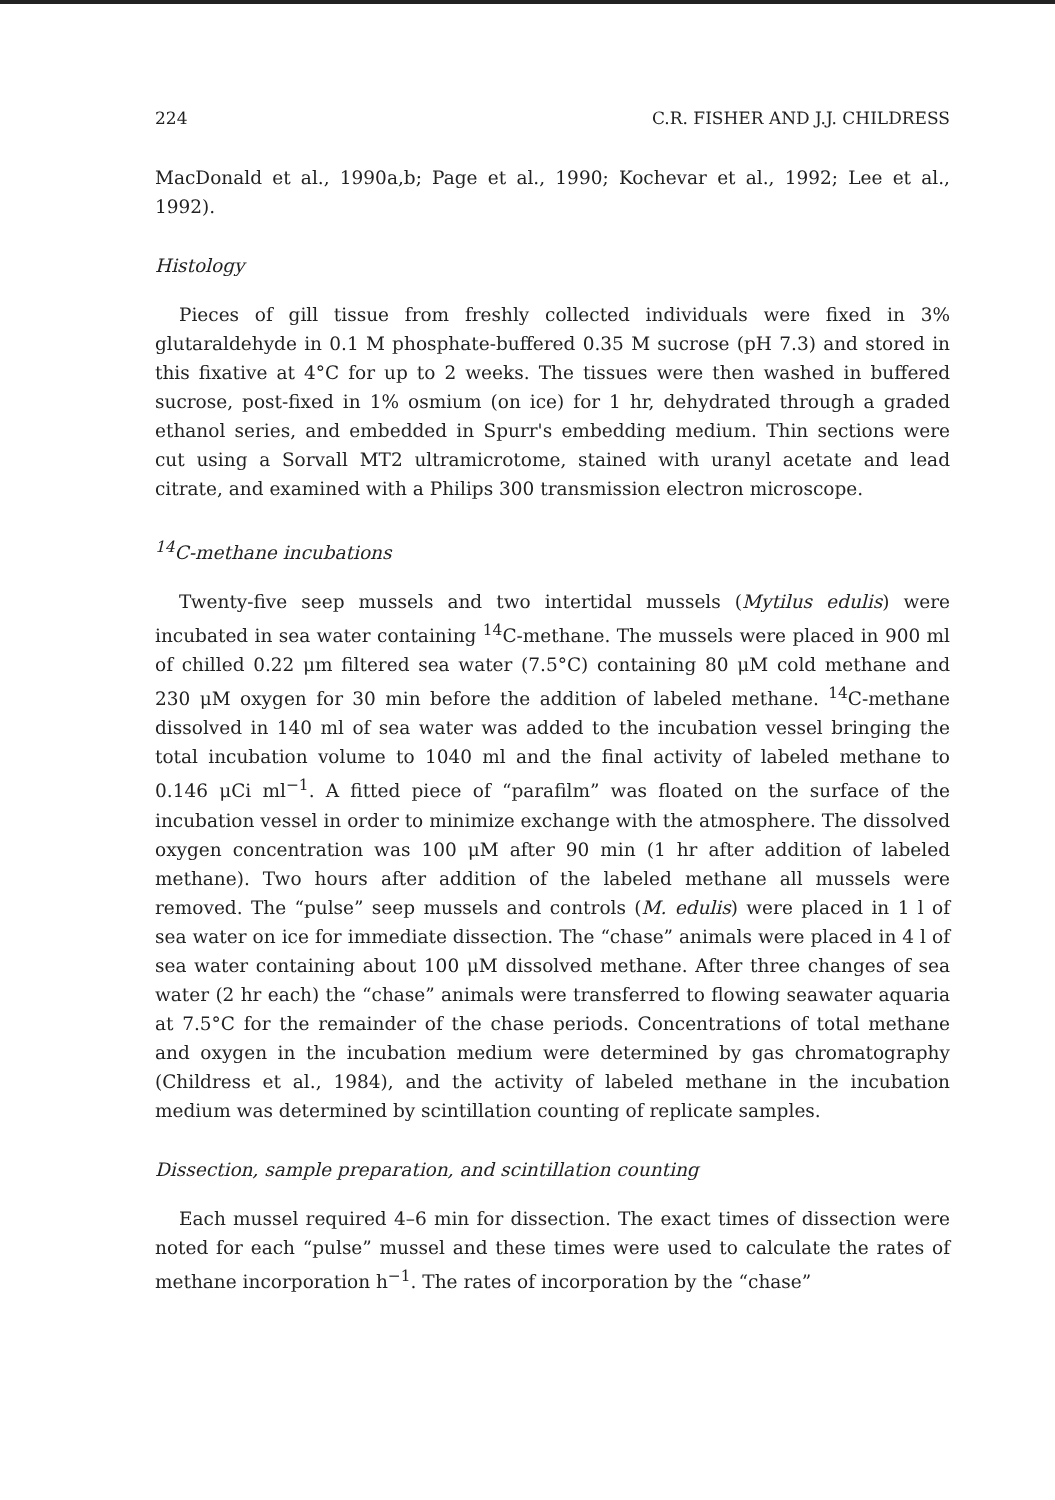224 C.R. FISHER AND J.J. CHILDRESS
MacDonald et al., 1990a,b; Page et al., 1990; Kochevar et al., 1992; Lee et al., 1992).
Histology
Pieces of gill tissue from freshly collected individuals were fixed in 3% glutaraldehyde in 0.1 M phosphate-buffered 0.35 M sucrose (pH 7.3) and stored in this fixative at 4°C for up to 2 weeks. The tissues were then washed in buffered sucrose, post-fixed in 1% osmium (on ice) for 1 hr, dehydrated through a graded ethanol series, and embedded in Spurr's embedding medium. Thin sections were cut using a Sorvall MT2 ultramicrotome, stained with uranyl acetate and lead citrate, and examined with a Philips 300 transmission electron microscope.
<sup>14</sup>C-methane incubations
Twenty-five seep mussels and two intertidal mussels (Mytilus edulis) were incubated in sea water containing <sup>14</sup>C-methane. The mussels were placed in 900 ml of chilled 0.22 μm filtered sea water (7.5°C) containing 80 μM cold methane and 230 μM oxygen for 30 min before the addition of labeled methane. <sup>14</sup>C-methane dissolved in 140 ml of sea water was added to the incubation vessel bringing the total incubation volume to 1040 ml and the final activity of labeled methane to 0.146 μCi ml<sup>−1</sup>. A fitted piece of “parafilm” was floated on the surface of the incubation vessel in order to minimize exchange with the atmosphere. The dissolved oxygen concentration was 100 μM after 90 min (1 hr after addition of labeled methane). Two hours after addition of the labeled methane all mussels were removed. The “pulse” seep mussels and controls (M. edulis) were placed in 1 l of sea water on ice for immediate dissection. The “chase” animals were placed in 4 l of sea water containing about 100 μM dissolved methane. After three changes of sea water (2 hr each) the “chase” animals were transferred to flowing seawater aquaria at 7.5°C for the remainder of the chase periods. Concentrations of total methane and oxygen in the incubation medium were determined by gas chromatography (Childress et al., 1984), and the activity of labeled methane in the incubation medium was determined by scintillation counting of replicate samples.
Dissection, sample preparation, and scintillation counting
Each mussel required 4–6 min for dissection. The exact times of dissection were noted for each “pulse” mussel and these times were used to calculate the rates of methane incorporation h<sup>−1</sup>. The rates of incorporation by the “chase”